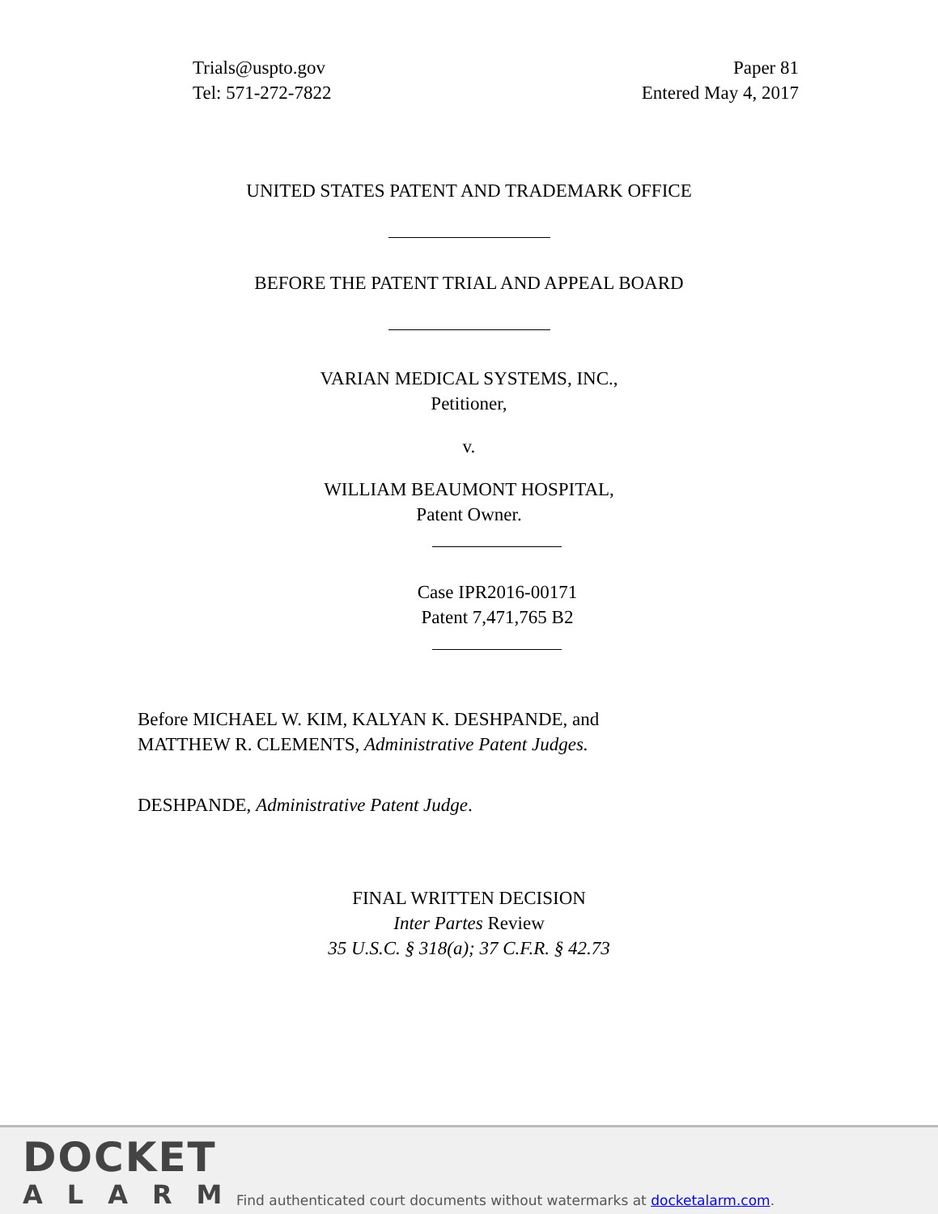Trials@uspto.gov
Tel: 571-272-7822
Paper 81
Entered May 4, 2017
UNITED STATES PATENT AND TRADEMARK OFFICE
BEFORE THE PATENT TRIAL AND APPEAL BOARD
VARIAN MEDICAL SYSTEMS, INC.,
Petitioner,
v.
WILLIAM BEAUMONT HOSPITAL,
Patent Owner.
Case IPR2016-00171
Patent 7,471,765 B2
Before MICHAEL W. KIM, KALYAN K. DESHPANDE, and
MATTHEW R. CLEMENTS, Administrative Patent Judges.
DESHPANDE, Administrative Patent Judge.
FINAL WRITTEN DECISION
Inter Partes Review
35 U.S.C. § 318(a); 37 C.F.R. § 42.73
DOCKET
ALARM
Find authenticated court documents without watermarks at docketalarm.com.